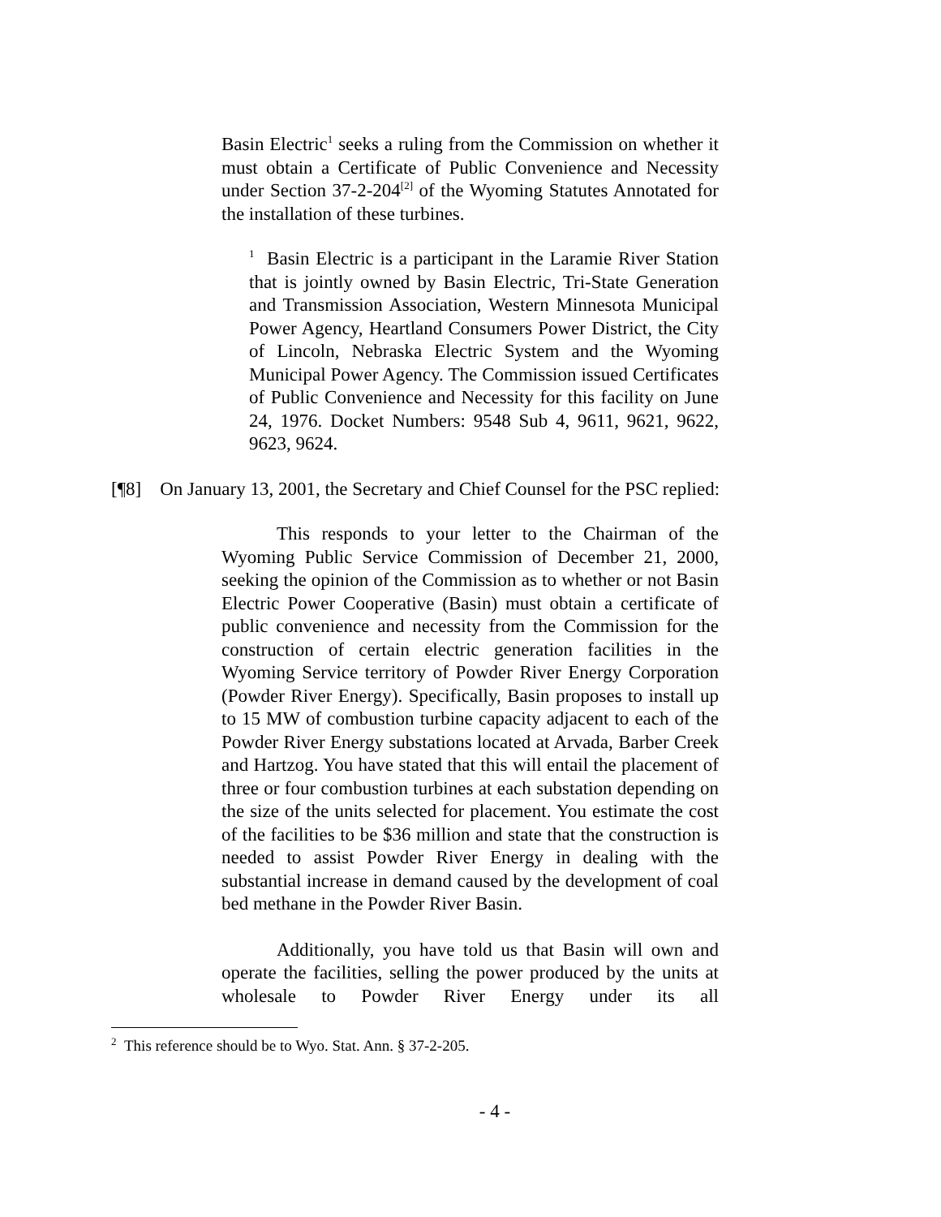Basin Electric<sup>1</sup> seeks a ruling from the Commission on whether it must obtain a Certificate of Public Convenience and Necessity under Section 37-2-204<sup>[2]</sup> of the Wyoming Statutes Annotated for the installation of these turbines.
<sup>1</sup> Basin Electric is a participant in the Laramie River Station that is jointly owned by Basin Electric, Tri-State Generation and Transmission Association, Western Minnesota Municipal Power Agency, Heartland Consumers Power District, the City of Lincoln, Nebraska Electric System and the Wyoming Municipal Power Agency. The Commission issued Certificates of Public Convenience and Necessity for this facility on June 24, 1976. Docket Numbers: 9548 Sub 4, 9611, 9621, 9622, 9623, 9624.
[¶8] On January 13, 2001, the Secretary and Chief Counsel for the PSC replied:
This responds to your letter to the Chairman of the Wyoming Public Service Commission of December 21, 2000, seeking the opinion of the Commission as to whether or not Basin Electric Power Cooperative (Basin) must obtain a certificate of public convenience and necessity from the Commission for the construction of certain electric generation facilities in the Wyoming Service territory of Powder River Energy Corporation (Powder River Energy). Specifically, Basin proposes to install up to 15 MW of combustion turbine capacity adjacent to each of the Powder River Energy substations located at Arvada, Barber Creek and Hartzog. You have stated that this will entail the placement of three or four combustion turbines at each substation depending on the size of the units selected for placement. You estimate the cost of the facilities to be $36 million and state that the construction is needed to assist Powder River Energy in dealing with the substantial increase in demand caused by the development of coal bed methane in the Powder River Basin.
Additionally, you have told us that Basin will own and operate the facilities, selling the power produced by the units at wholesale to Powder River Energy under its all
<sup>2</sup> This reference should be to Wyo. Stat. Ann. § 37-2-205.
- 4 -